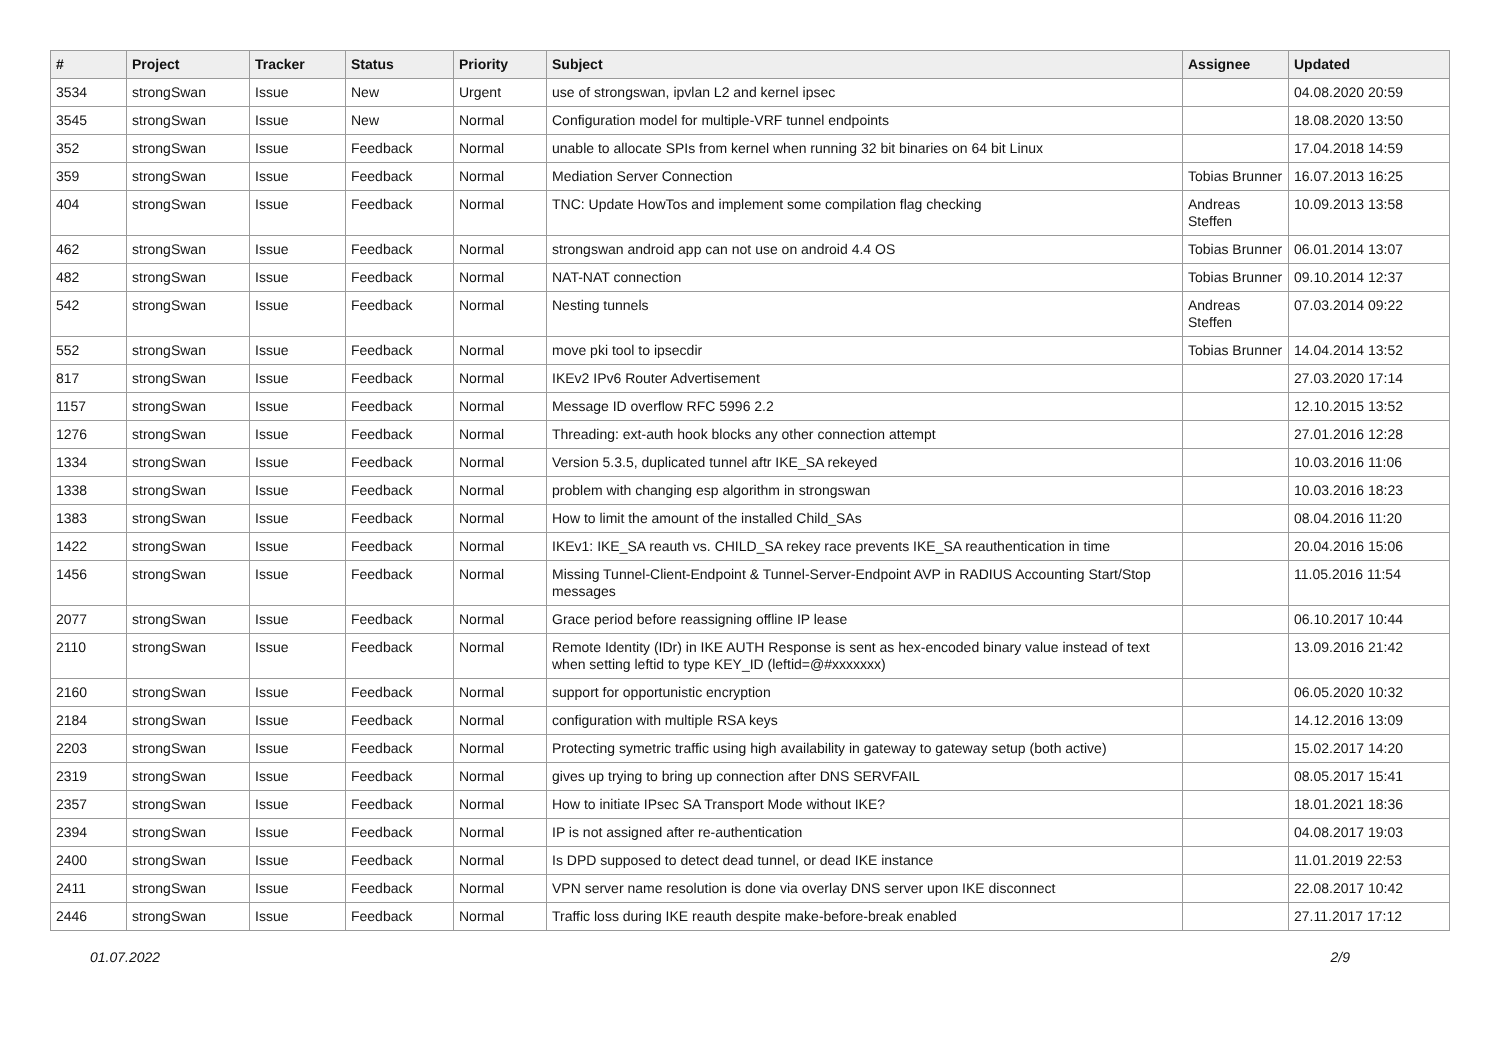| # | Project | Tracker | Status | Priority | Subject | Assignee | Updated |
| --- | --- | --- | --- | --- | --- | --- | --- |
| 3534 | strongSwan | Issue | New | Urgent | use of strongswan, ipvlan L2 and kernel ipsec | | 04.08.2020 20:59 |
| 3545 | strongSwan | Issue | New | Normal | Configuration model for multiple-VRF tunnel endpoints | | 18.08.2020 13:50 |
| 352 | strongSwan | Issue | Feedback | Normal | unable to allocate SPIs from kernel when running 32 bit binaries on 64 bit Linux | | 17.04.2018 14:59 |
| 359 | strongSwan | Issue | Feedback | Normal | Mediation Server Connection | Tobias Brunner | 16.07.2013 16:25 |
| 404 | strongSwan | Issue | Feedback | Normal | TNC: Update HowTos and implement some compilation flag checking | Andreas Steffen | 10.09.2013 13:58 |
| 462 | strongSwan | Issue | Feedback | Normal | strongswan android app can not use on android 4.4 OS | Tobias Brunner | 06.01.2014 13:07 |
| 482 | strongSwan | Issue | Feedback | Normal | NAT-NAT connection | Tobias Brunner | 09.10.2014 12:37 |
| 542 | strongSwan | Issue | Feedback | Normal | Nesting tunnels | Andreas Steffen | 07.03.2014 09:22 |
| 552 | strongSwan | Issue | Feedback | Normal | move pki tool to ipsecdir | Tobias Brunner | 14.04.2014 13:52 |
| 817 | strongSwan | Issue | Feedback | Normal | IKEv2 IPv6 Router Advertisement | | 27.03.2020 17:14 |
| 1157 | strongSwan | Issue | Feedback | Normal | Message ID overflow RFC 5996 2.2 | | 12.10.2015 13:52 |
| 1276 | strongSwan | Issue | Feedback | Normal | Threading: ext-auth hook blocks any other connection attempt | | 27.01.2016 12:28 |
| 1334 | strongSwan | Issue | Feedback | Normal | Version 5.3.5, duplicated tunnel aftr IKE_SA rekeyed | | 10.03.2016 11:06 |
| 1338 | strongSwan | Issue | Feedback | Normal | problem with changing esp algorithm in strongswan | | 10.03.2016 18:23 |
| 1383 | strongSwan | Issue | Feedback | Normal | How to limit the amount of the installed Child_SAs | | 08.04.2016 11:20 |
| 1422 | strongSwan | Issue | Feedback | Normal | IKEv1: IKE_SA reauth vs. CHILD_SA rekey race prevents IKE_SA reauthentication in time | | 20.04.2016 15:06 |
| 1456 | strongSwan | Issue | Feedback | Normal | Missing Tunnel-Client-Endpoint & Tunnel-Server-Endpoint AVP in RADIUS Accounting Start/Stop messages | | 11.05.2016 11:54 |
| 2077 | strongSwan | Issue | Feedback | Normal | Grace period before reassigning offline IP lease | | 06.10.2017 10:44 |
| 2110 | strongSwan | Issue | Feedback | Normal | Remote Identity (IDr) in IKE AUTH Response is sent as hex-encoded binary value instead of text when setting leftid to type KEY_ID (leftid=@#xxxxxxx) | | 13.09.2016 21:42 |
| 2160 | strongSwan | Issue | Feedback | Normal | support for opportunistic encryption | | 06.05.2020 10:32 |
| 2184 | strongSwan | Issue | Feedback | Normal | configuration with multiple RSA keys | | 14.12.2016 13:09 |
| 2203 | strongSwan | Issue | Feedback | Normal | Protecting symetric traffic using high availability in gateway to gateway setup (both active) | | 15.02.2017 14:20 |
| 2319 | strongSwan | Issue | Feedback | Normal | gives up trying to bring up connection after DNS SERVFAIL | | 08.05.2017 15:41 |
| 2357 | strongSwan | Issue | Feedback | Normal | How to initiate IPsec SA Transport Mode without IKE? | | 18.01.2021 18:36 |
| 2394 | strongSwan | Issue | Feedback | Normal | IP is not assigned after re-authentication | | 04.08.2017 19:03 |
| 2400 | strongSwan | Issue | Feedback | Normal | Is DPD supposed to detect dead tunnel, or dead IKE instance | | 11.01.2019 22:53 |
| 2411 | strongSwan | Issue | Feedback | Normal | VPN server name resolution is done via overlay DNS server upon IKE disconnect | | 22.08.2017 10:42 |
| 2446 | strongSwan | Issue | Feedback | Normal | Traffic loss during IKE reauth despite make-before-break enabled | | 27.11.2017 17:12 |
01.07.2022 2/9